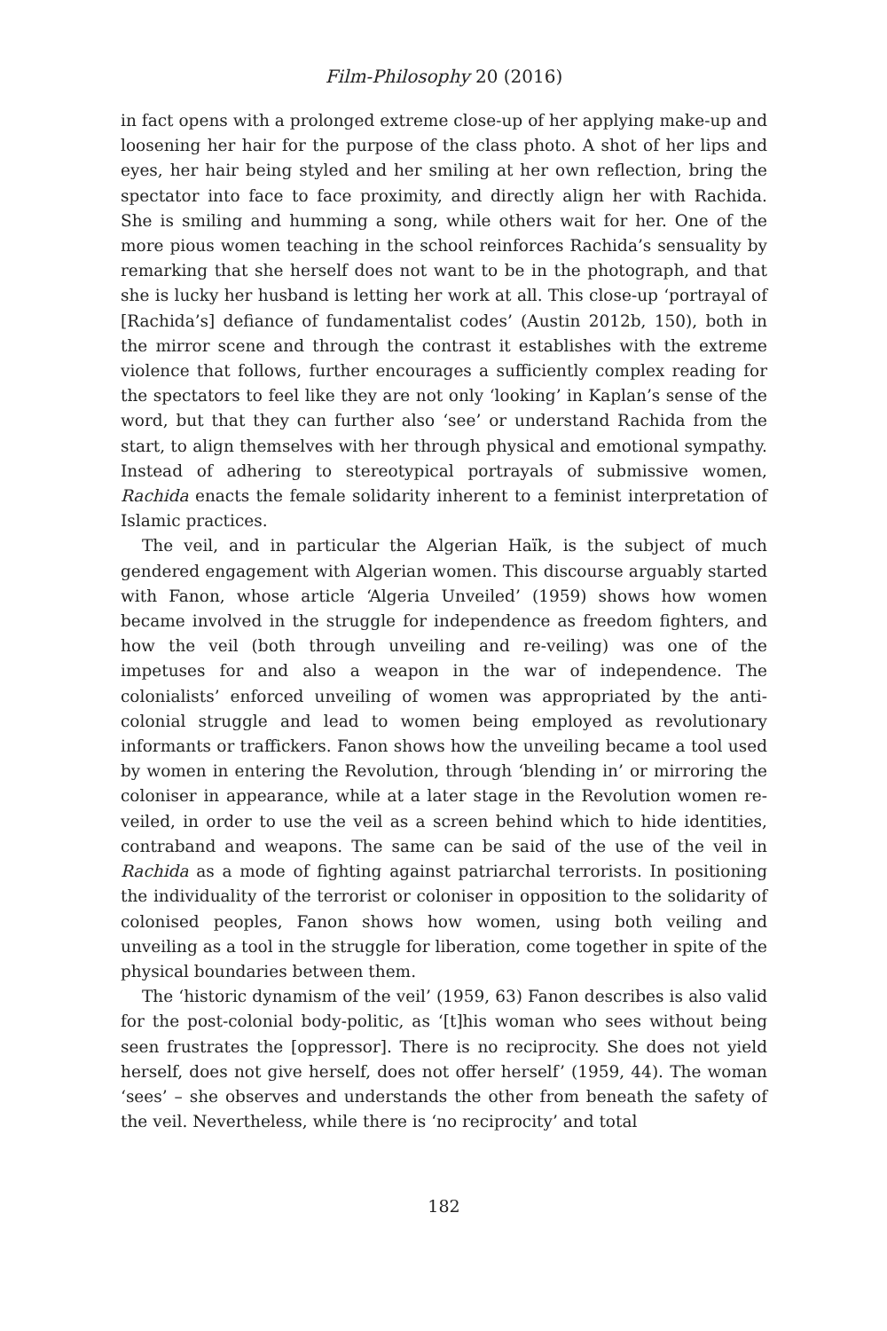Film-Philosophy 20 (2016)
in fact opens with a prolonged extreme close-up of her applying make-up and loosening her hair for the purpose of the class photo. A shot of her lips and eyes, her hair being styled and her smiling at her own reflection, bring the spectator into face to face proximity, and directly align her with Rachida. She is smiling and humming a song, while others wait for her. One of the more pious women teaching in the school reinforces Rachida’s sensuality by remarking that she herself does not want to be in the photograph, and that she is lucky her husband is letting her work at all. This close-up ‘portrayal of [Rachida’s] defiance of fundamentalist codes’ (Austin 2012b, 150), both in the mirror scene and through the contrast it establishes with the extreme violence that follows, further encourages a sufficiently complex reading for the spectators to feel like they are not only ‘looking’ in Kaplan’s sense of the word, but that they can further also ‘see’ or understand Rachida from the start, to align themselves with her through physical and emotional sympathy. Instead of adhering to stereotypical portrayals of submissive women, Rachida enacts the female solidarity inherent to a feminist interpretation of Islamic practices.
The veil, and in particular the Algerian Haïk, is the subject of much gendered engagement with Algerian women. This discourse arguably started with Fanon, whose article ‘Algeria Unveiled’ (1959) shows how women became involved in the struggle for independence as freedom fighters, and how the veil (both through unveiling and re-veiling) was one of the impetuses for and also a weapon in the war of independence. The colonialists’ enforced unveiling of women was appropriated by the anti-colonial struggle and lead to women being employed as revolutionary informants or traffickers. Fanon shows how the unveiling became a tool used by women in entering the Revolution, through ‘blending in’ or mirroring the coloniser in appearance, while at a later stage in the Revolution women re-veiled, in order to use the veil as a screen behind which to hide identities, contraband and weapons. The same can be said of the use of the veil in Rachida as a mode of fighting against patriarchal terrorists. In positioning the individuality of the terrorist or coloniser in opposition to the solidarity of colonised peoples, Fanon shows how women, using both veiling and unveiling as a tool in the struggle for liberation, come together in spite of the physical boundaries between them.
The ‘historic dynamism of the veil’ (1959, 63) Fanon describes is also valid for the post-colonial body-politic, as ‘[t]his woman who sees without being seen frustrates the [oppressor]. There is no reciprocity. She does not yield herself, does not give herself, does not offer herself’ (1959, 44). The woman ‘sees’ – she observes and understands the other from beneath the safety of the veil. Nevertheless, while there is ‘no reciprocity’ and total
182